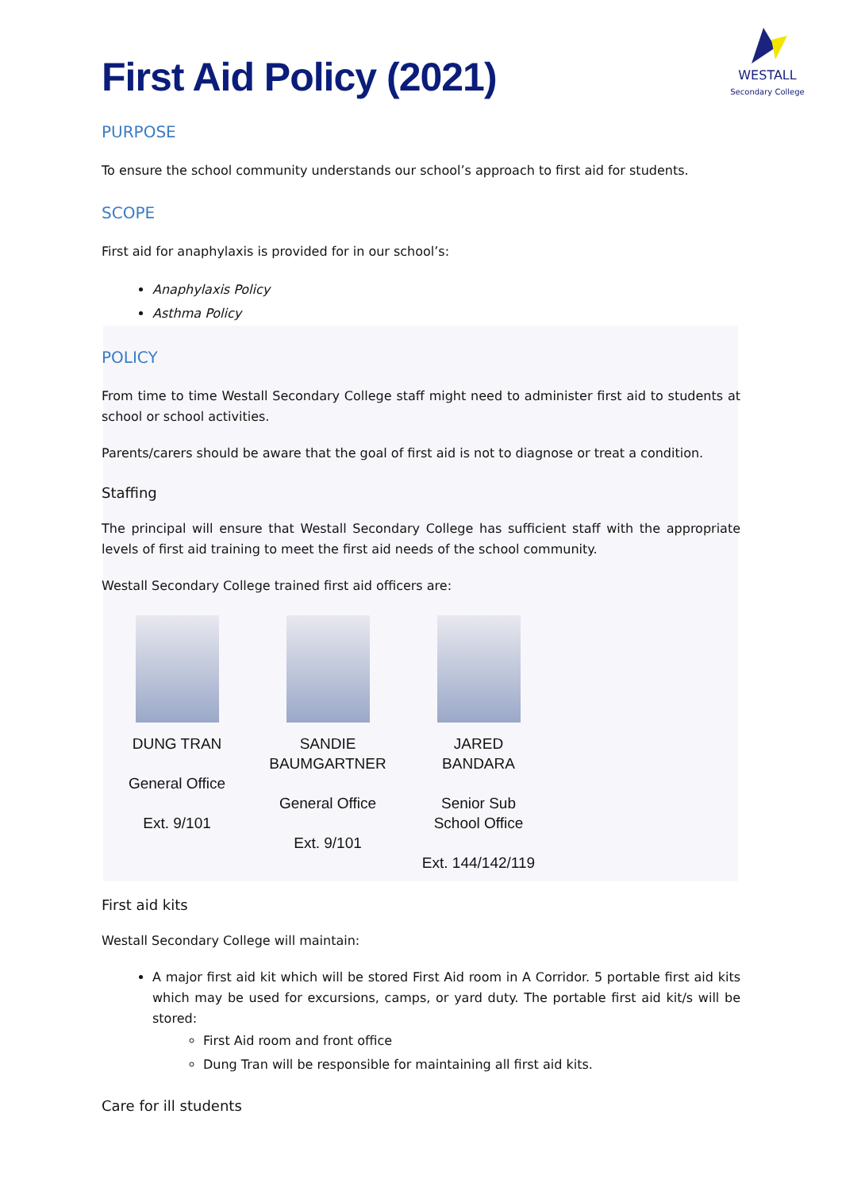First Aid Policy (2021)
WESTALL
Secondary College
PURPOSE
To ensure the school community understands our school’s approach to first aid for students.
SCOPE
First aid for anaphylaxis is provided for in our school’s:
Anaphylaxis Policy
Asthma Policy
POLICY
From time to time Westall Secondary College staff might need to administer first aid to students at school or school activities.
Parents/carers should be aware that the goal of first aid is not to diagnose or treat a condition.
Staffing
The principal will ensure that Westall Secondary College has sufficient staff with the appropriate levels of first aid training to meet the first aid needs of the school community.
Westall Secondary College trained first aid officers are:
| DUNG TRAN General Office Ext. 9/101 | SANDIE BAUMGARTNER General Office Ext. 9/101 | JARED BANDARA Senior Sub School Office Ext. 144/142/119 |
First aid kits
Westall Secondary College will maintain:
A major first aid kit which will be stored First Aid room in A Corridor. 5 portable first aid kits which may be used for excursions, camps, or yard duty. The portable first aid kit/s will be stored:
First Aid room and front office
Dung Tran will be responsible for maintaining all first aid kits.
Care for ill students